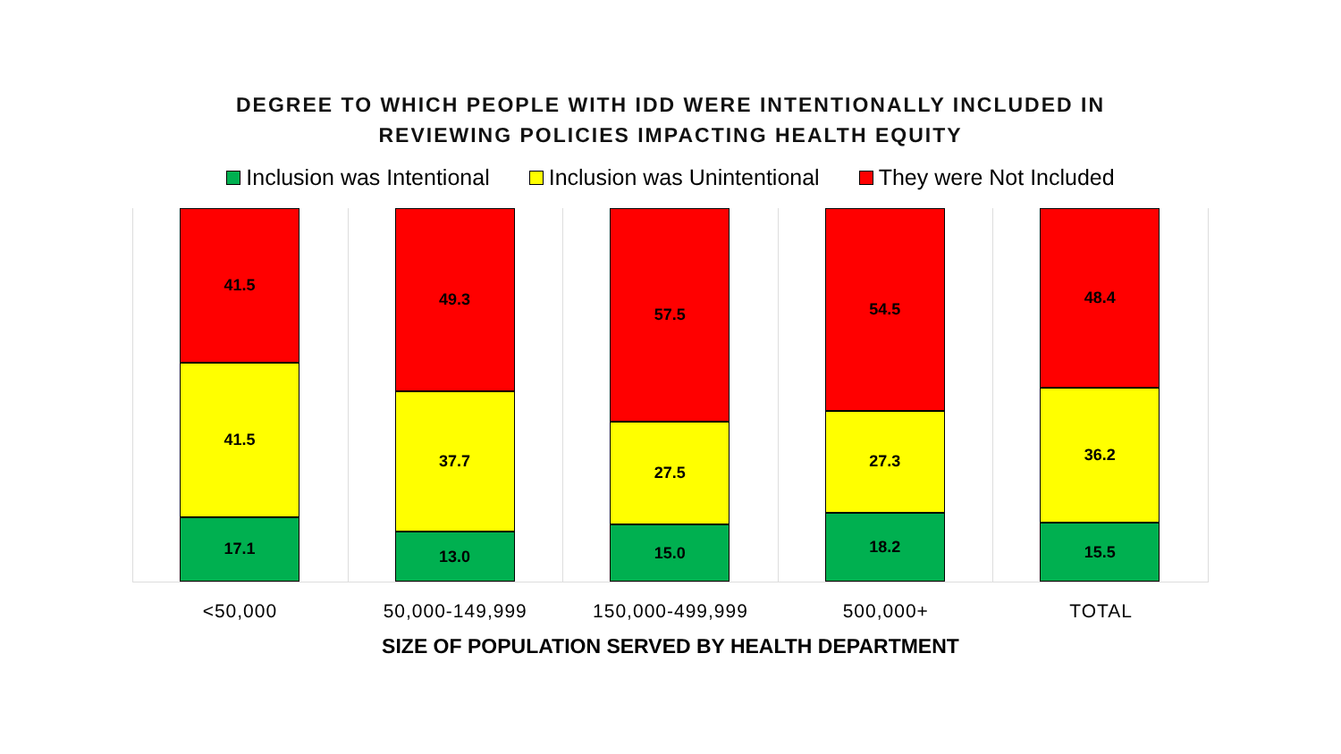DEGREE TO WHICH PEOPLE WITH IDD WERE INTENTIONALLY INCLUDED IN
REVIEWING POLICIES IMPACTING HEALTH EQUITY
Inclusion was Intentional Inclusion was Unintentional They were Not Included
41.5
41.5
17.1
49.3
37.7
13.0
57.5
27.5
15.0
54.5
27.3
18.2
48.4
36.2
15.5
<50,000 50,000-149,999 150,000-499,999 500,000+ TOTAL
SIZE OF POPULATION SERVED BY HEALTH DEPARTMENT